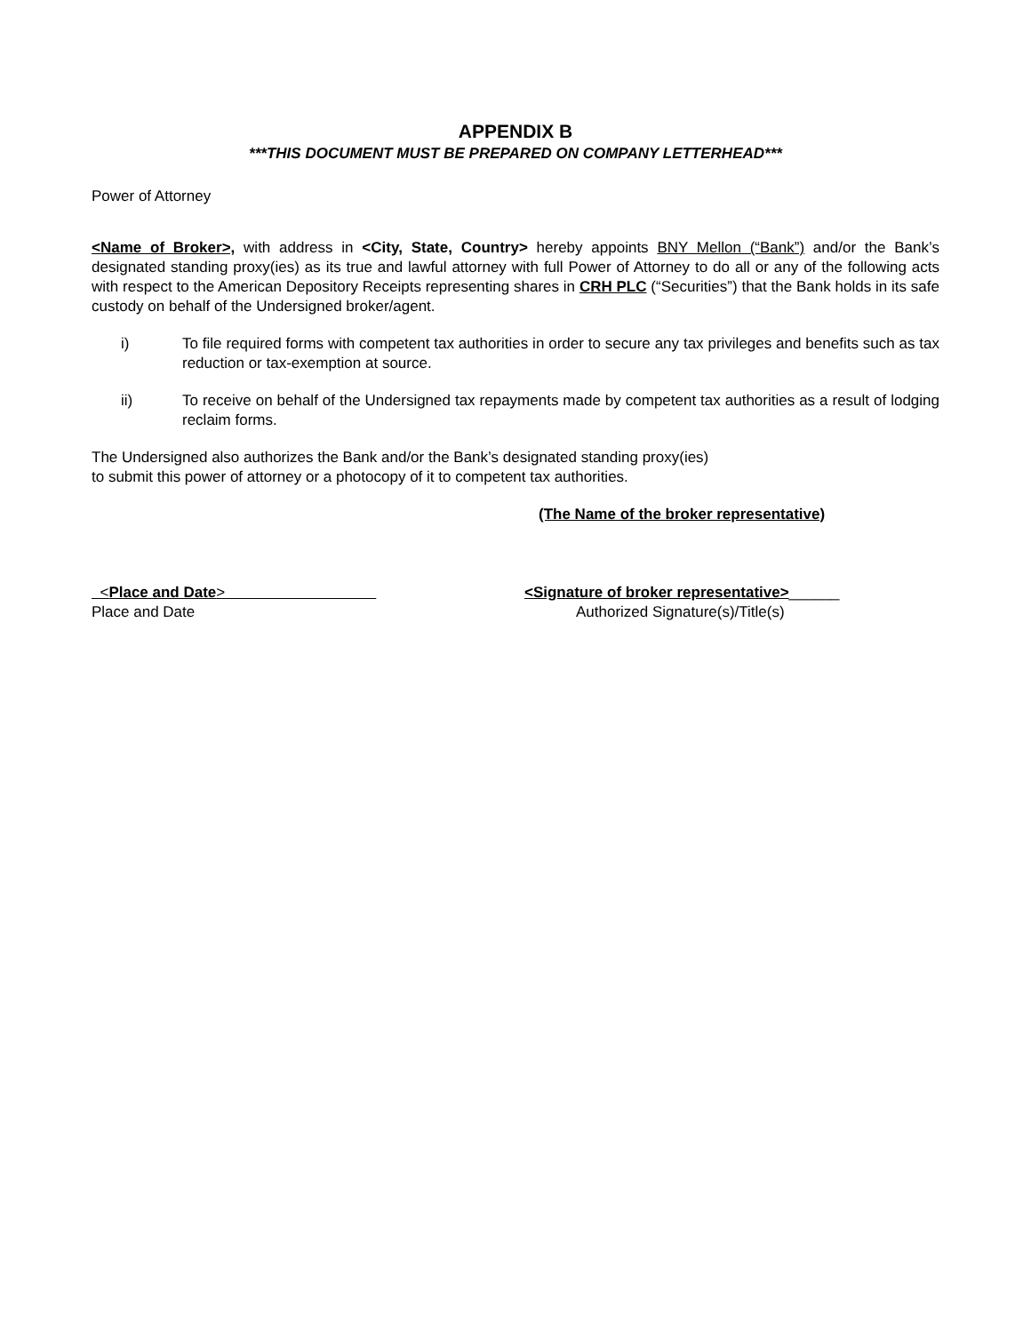APPENDIX B
***THIS DOCUMENT MUST BE PREPARED ON COMPANY LETTERHEAD***
Power of Attorney
<Name of Broker>, with address in <City, State, Country> hereby appoints BNY Mellon (“Bank”) and/or the Bank’s designated standing proxy(ies) as its true and lawful attorney with full Power of Attorney to do all or any of the following acts with respect to the American Depository Receipts representing shares in CRH PLC (“Securities”) that the Bank holds in its safe custody on behalf of the Undersigned broker/agent.
i) To file required forms with competent tax authorities in order to secure any tax privileges and benefits such as tax reduction or tax-exemption at source.
ii) To receive on behalf of the Undersigned tax repayments made by competent tax authorities as a result of lodging reclaim forms.
The Undersigned also authorizes the Bank and/or the Bank’s designated standing proxy(ies) to submit this power of attorney or a photocopy of it to competent tax authorities.
(The Name of the broker representative)
<Place and Date> <Signature of broker representative>______
Place and Date Authorized Signature(s)/Title(s)